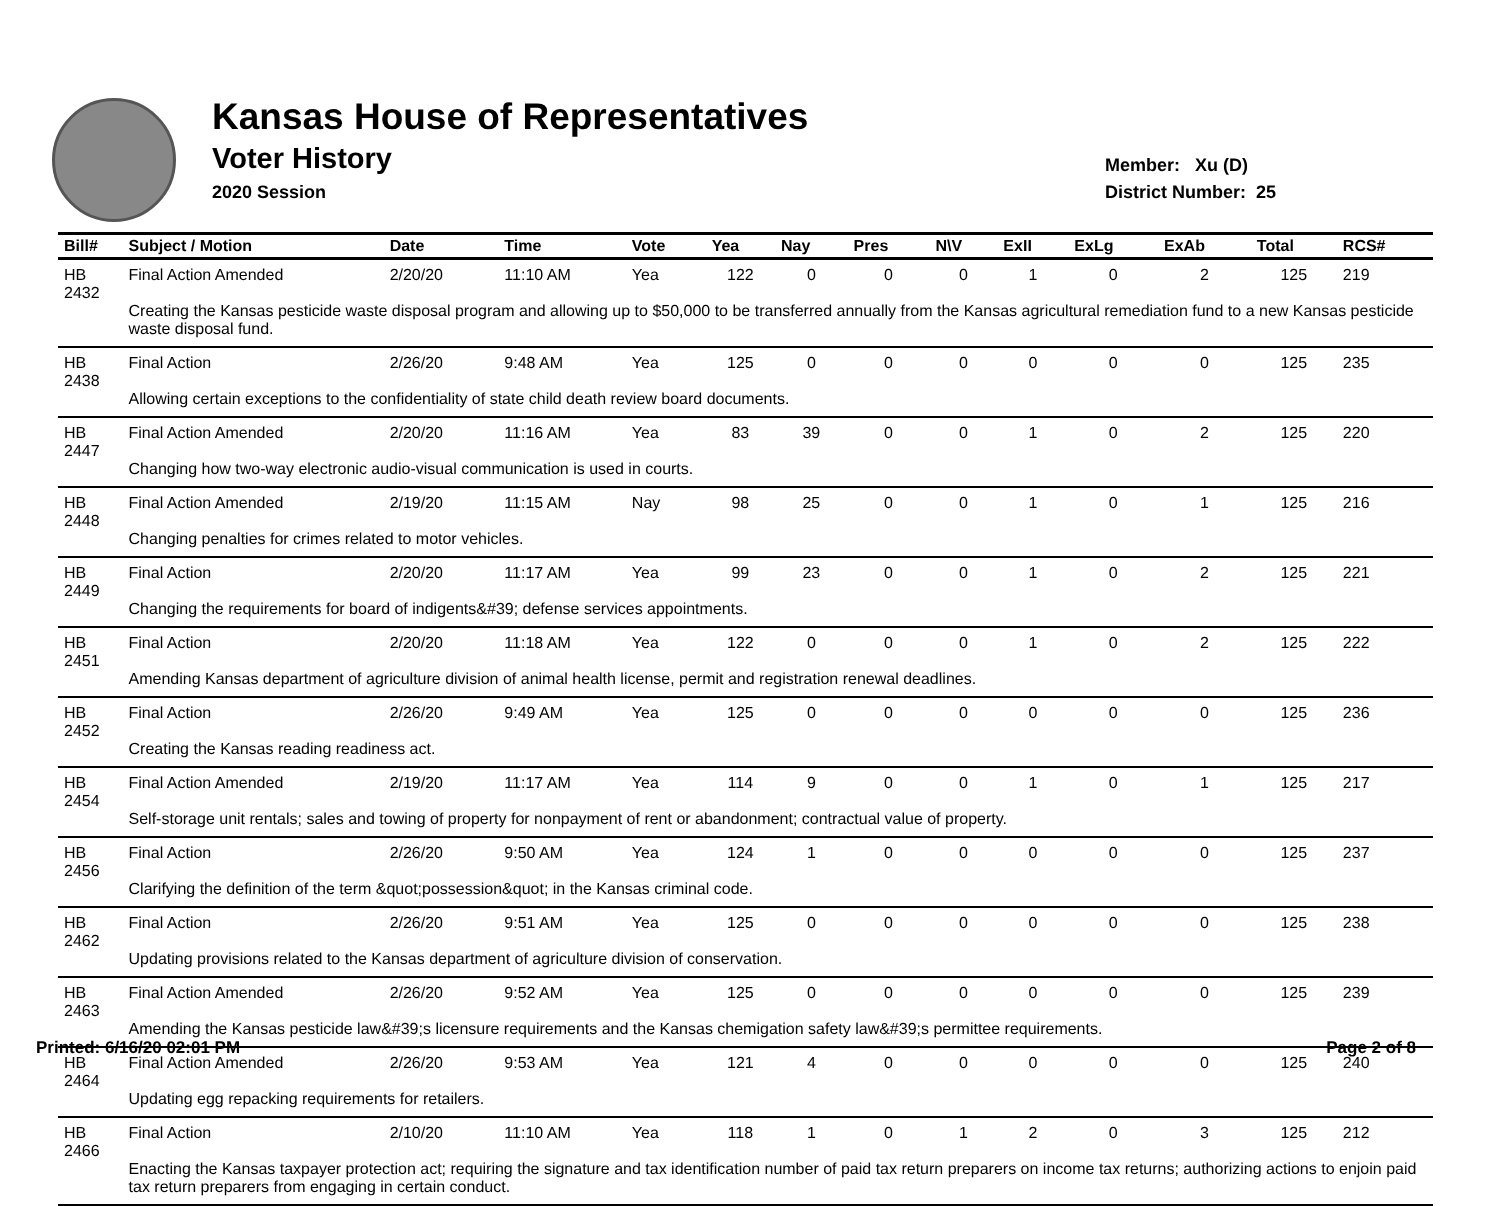Kansas House of Representatives
Voter History
2020 Session
Member: Xu (D)
District Number: 25
| Bill# | Subject / Motion | Date | Time | Vote | Yea | Nay | Pres | N\V | ExII | ExLg | ExAb | Total | RCS# |
| --- | --- | --- | --- | --- | --- | --- | --- | --- | --- | --- | --- | --- | --- |
| HB 2432 | Final Action Amended | 2/20/20 | 11:10 AM | Yea | 122 | 0 | 0 | 0 | 1 | 0 | 2 | 125 | 219 |
| | Creating the Kansas pesticide waste disposal program and allowing up to $50,000 to be transferred annually from the Kansas agricultural remediation fund to a new Kansas pesticide waste disposal fund. | | | | | | | | | | | | |
| HB 2438 | Final Action | 2/26/20 | 9:48 AM | Yea | 125 | 0 | 0 | 0 | 0 | 0 | 0 | 125 | 235 |
| | Allowing certain exceptions to the confidentiality of state child death review board documents. | | | | | | | | | | | | |
| HB 2447 | Final Action Amended | 2/20/20 | 11:16 AM | Yea | 83 | 39 | 0 | 0 | 1 | 0 | 2 | 125 | 220 |
| | Changing how two-way electronic audio-visual communication is used in courts. | | | | | | | | | | | | |
| HB 2448 | Final Action Amended | 2/19/20 | 11:15 AM | Nay | 98 | 25 | 0 | 0 | 1 | 0 | 1 | 125 | 216 |
| | Changing penalties for crimes related to motor vehicles. | | | | | | | | | | | | |
| HB 2449 | Final Action | 2/20/20 | 11:17 AM | Yea | 99 | 23 | 0 | 0 | 1 | 0 | 2 | 125 | 221 |
| | Changing the requirements for board of indigents&#39; defense services appointments. | | | | | | | | | | | | |
| HB 2451 | Final Action | 2/20/20 | 11:18 AM | Yea | 122 | 0 | 0 | 0 | 1 | 0 | 2 | 125 | 222 |
| | Amending Kansas department of agriculture division of animal health license, permit and registration renewal deadlines. | | | | | | | | | | | | |
| HB 2452 | Final Action | 2/26/20 | 9:49 AM | Yea | 125 | 0 | 0 | 0 | 0 | 0 | 0 | 125 | 236 |
| | Creating the Kansas reading readiness act. | | | | | | | | | | | | |
| HB 2454 | Final Action Amended | 2/19/20 | 11:17 AM | Yea | 114 | 9 | 0 | 0 | 1 | 0 | 1 | 125 | 217 |
| | Self-storage unit rentals; sales and towing of property for nonpayment of rent or abandonment; contractual value of property. | | | | | | | | | | | | |
| HB 2456 | Final Action | 2/26/20 | 9:50 AM | Yea | 124 | 1 | 0 | 0 | 0 | 0 | 0 | 125 | 237 |
| | Clarifying the definition of the term &quot;possession&quot; in the Kansas criminal code. | | | | | | | | | | | | |
| HB 2462 | Final Action | 2/26/20 | 9:51 AM | Yea | 125 | 0 | 0 | 0 | 0 | 0 | 0 | 125 | 238 |
| | Updating provisions related to the Kansas department of agriculture division of conservation. | | | | | | | | | | | | |
| HB 2463 | Final Action Amended | 2/26/20 | 9:52 AM | Yea | 125 | 0 | 0 | 0 | 0 | 0 | 0 | 125 | 239 |
| | Amending the Kansas pesticide law&#39;s licensure requirements and the Kansas chemigation safety law&#39;s permittee requirements. | | | | | | | | | | | | |
| HB 2464 | Final Action Amended | 2/26/20 | 9:53 AM | Yea | 121 | 4 | 0 | 0 | 0 | 0 | 0 | 125 | 240 |
| | Updating egg repacking requirements for retailers. | | | | | | | | | | | | |
| HB 2466 | Final Action | 2/10/20 | 11:10 AM | Yea | 118 | 1 | 0 | 1 | 2 | 0 | 3 | 125 | 212 |
| | Enacting the Kansas taxpayer protection act; requiring the signature and tax identification number of paid tax return preparers on income tax returns; authorizing actions to enjoin paid tax return preparers from engaging in certain conduct. | | | | | | | | | | | | |
Printed: 6/16/20 02:01 PM Page 2 of 8